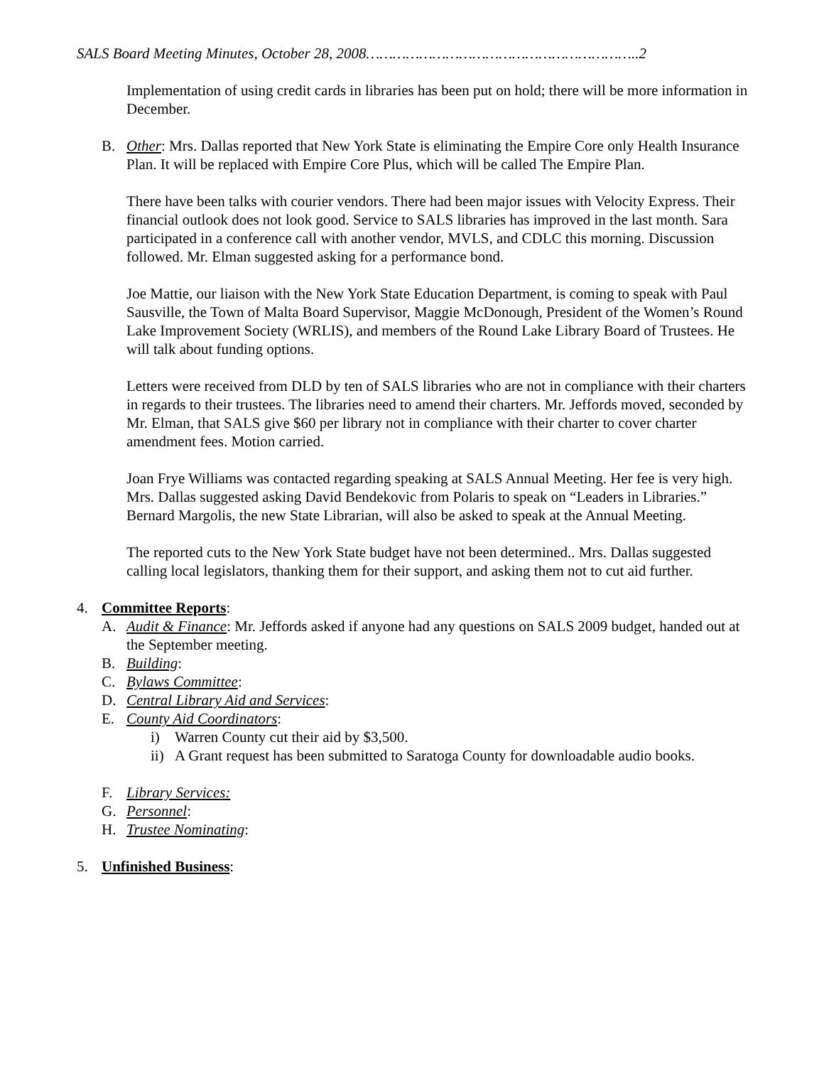SALS Board Meeting Minutes, October 28, 2008……………………………………………………..2
Implementation of using credit cards in libraries has been put on hold; there will be more information in December.
B. Other: Mrs. Dallas reported that New York State is eliminating the Empire Core only Health Insurance Plan. It will be replaced with Empire Core Plus, which will be called The Empire Plan.
There have been talks with courier vendors. There had been major issues with Velocity Express. Their financial outlook does not look good. Service to SALS libraries has improved in the last month. Sara participated in a conference call with another vendor, MVLS, and CDLC this morning. Discussion followed. Mr. Elman suggested asking for a performance bond.
Joe Mattie, our liaison with the New York State Education Department, is coming to speak with Paul Sausville, the Town of Malta Board Supervisor, Maggie McDonough, President of the Women’s Round Lake Improvement Society (WRLIS), and members of the Round Lake Library Board of Trustees. He will talk about funding options.
Letters were received from DLD by ten of SALS libraries who are not in compliance with their charters in regards to their trustees. The libraries need to amend their charters. Mr. Jeffords moved, seconded by Mr. Elman, that SALS give $60 per library not in compliance with their charter to cover charter amendment fees. Motion carried.
Joan Frye Williams was contacted regarding speaking at SALS Annual Meeting. Her fee is very high. Mrs. Dallas suggested asking David Bendekovic from Polaris to speak on “Leaders in Libraries.” Bernard Margolis, the new State Librarian, will also be asked to speak at the Annual Meeting.
The reported cuts to the New York State budget have not been determined.. Mrs. Dallas suggested calling local legislators, thanking them for their support, and asking them not to cut aid further.
4. Committee Reports:
A. Audit & Finance: Mr. Jeffords asked if anyone had any questions on SALS 2009 budget, handed out at the September meeting.
B. Building:
C. Bylaws Committee:
D. Central Library Aid and Services:
E. County Aid Coordinators:
i) Warren County cut their aid by $3,500.
ii) A Grant request has been submitted to Saratoga County for downloadable audio books.
F. Library Services:
G. Personnel:
H. Trustee Nominating:
5. Unfinished Business: